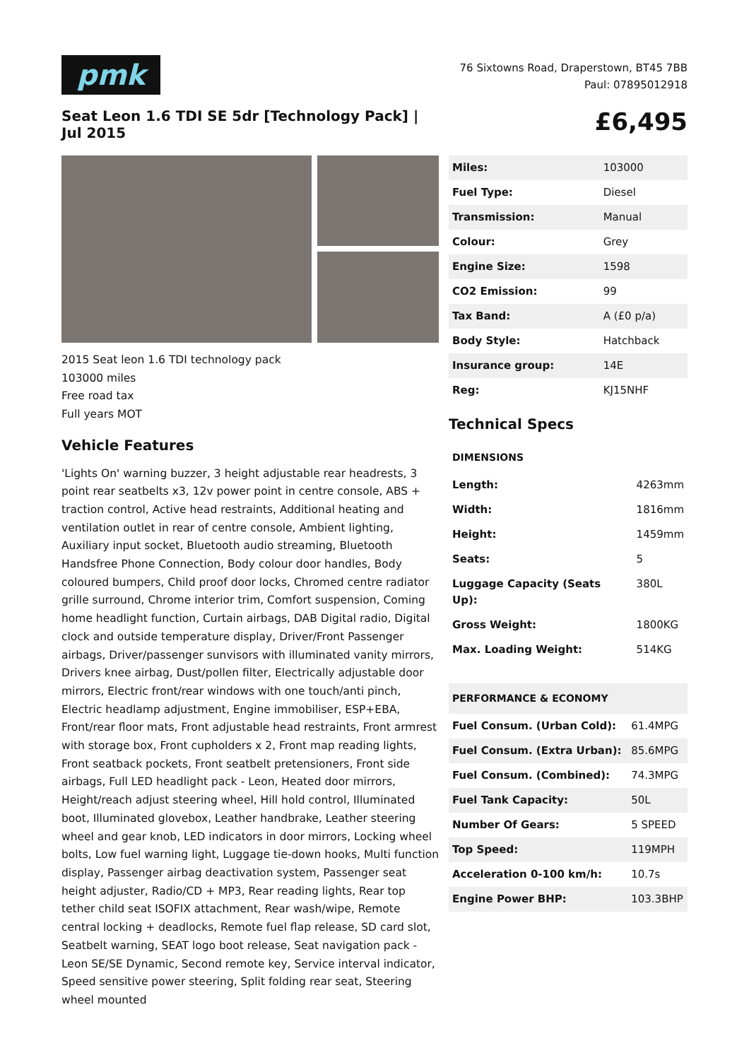pmk
76 Sixtowns Road, Draperstown, BT45 7BB
Paul: 07895012918
Seat Leon 1.6 TDI SE 5dr [Technology Pack] | Jul 2015
£6,495
2015 Seat leon 1.6 TDI technology pack
103000 miles
Free road tax
Full years MOT
Vehicle Features
'Lights On' warning buzzer, 3 height adjustable rear headrests, 3 point rear seatbelts x3, 12v power point in centre console, ABS + traction control, Active head restraints, Additional heating and ventilation outlet in rear of centre console, Ambient lighting, Auxiliary input socket, Bluetooth audio streaming, Bluetooth Handsfree Phone Connection, Body colour door handles, Body coloured bumpers, Child proof door locks, Chromed centre radiator grille surround, Chrome interior trim, Comfort suspension, Coming home headlight function, Curtain airbags, DAB Digital radio, Digital clock and outside temperature display, Driver/Front Passenger airbags, Driver/passenger sunvisors with illuminated vanity mirrors, Drivers knee airbag, Dust/pollen filter, Electrically adjustable door mirrors, Electric front/rear windows with one touch/anti pinch, Electric headlamp adjustment, Engine immobiliser, ESP+EBA, Front/rear floor mats, Front adjustable head restraints, Front armrest with storage box, Front cupholders x 2, Front map reading lights, Front seatback pockets, Front seatbelt pretensioners, Front side airbags, Full LED headlight pack - Leon, Heated door mirrors, Height/reach adjust steering wheel, Hill hold control, Illuminated boot, Illuminated glovebox, Leather handbrake, Leather steering wheel and gear knob, LED indicators in door mirrors, Locking wheel bolts, Low fuel warning light, Luggage tie-down hooks, Multi function display, Passenger airbag deactivation system, Passenger seat height adjuster, Radio/CD + MP3, Rear reading lights, Rear top tether child seat ISOFIX attachment, Rear wash/wipe, Remote central locking + deadlocks, Remote fuel flap release, SD card slot, Seatbelt warning, SEAT logo boot release, Seat navigation pack - Leon SE/SE Dynamic, Second remote key, Service interval indicator, Speed sensitive power steering, Split folding rear seat, Steering wheel mounted
| Miles: | 103000 |
| Fuel Type: | Diesel |
| Transmission: | Manual |
| Colour: | Grey |
| Engine Size: | 1598 |
| CO2 Emission: | 99 |
| Tax Band: | A (£0 p/a) |
| Body Style: | Hatchback |
| Insurance group: | 14E |
| Reg: | KJ15NHF |
Technical Specs
| DIMENSIONS | |
| --- | --- |
| Length: | 4263mm |
| Width: | 1816mm |
| Height: | 1459mm |
| Seats: | 5 |
| Luggage Capacity (Seats Up): | 380L |
| Gross Weight: | 1800KG |
| Max. Loading Weight: | 514KG |
| PERFORMANCE & ECONOMY | |
| --- | --- |
| Fuel Consum. (Urban Cold): | 61.4MPG |
| Fuel Consum. (Extra Urban): | 85.6MPG |
| Fuel Consum. (Combined): | 74.3MPG |
| Fuel Tank Capacity: | 50L |
| Number Of Gears: | 5 SPEED |
| Top Speed: | 119MPH |
| Acceleration 0-100 km/h: | 10.7s |
| Engine Power BHP: | 103.3BHP |